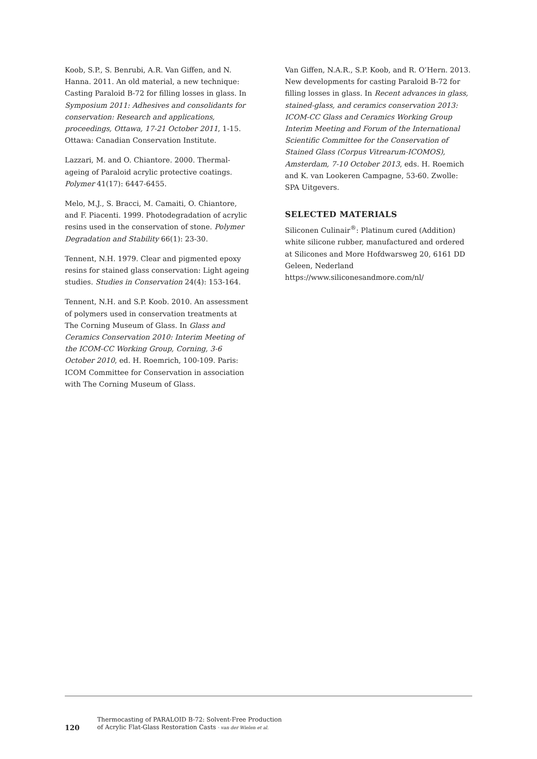Koob, S.P., S. Benrubi, A.R. Van Giffen, and N. Hanna. 2011. An old material, a new technique: Casting Paraloid B-72 for filling losses in glass. In Symposium 2011: Adhesives and consolidants for conservation: Research and applications, proceedings, Ottawa, 17-21 October 2011, 1-15. Ottawa: Canadian Conservation Institute.
Lazzari, M. and O. Chiantore. 2000. Thermal-ageing of Paraloid acrylic protective coatings. Polymer 41(17): 6447-6455.
Melo, M.J., S. Bracci, M. Camaiti, O. Chiantore, and F. Piacenti. 1999. Photodegradation of acrylic resins used in the conservation of stone. Polymer Degradation and Stability 66(1): 23-30.
Tennent, N.H. 1979. Clear and pigmented epoxy resins for stained glass conservation: Light ageing studies. Studies in Conservation 24(4): 153-164.
Tennent, N.H. and S.P. Koob. 2010. An assessment of polymers used in conservation treatments at The Corning Museum of Glass. In Glass and Ceramics Conservation 2010: Interim Meeting of the ICOM-CC Working Group, Corning, 3-6 October 2010, ed. H. Roemrich, 100-109. Paris: ICOM Committee for Conservation in association with The Corning Museum of Glass.
Van Giffen, N.A.R., S.P. Koob, and R. O’Hern. 2013. New developments for casting Paraloid B-72 for filling losses in glass. In Recent advances in glass, stained-glass, and ceramics conservation 2013: ICOM-CC Glass and Ceramics Working Group Interim Meeting and Forum of the International Scientific Committee for the Conservation of Stained Glass (Corpus Vitrearum-ICOMOS), Amsterdam, 7-10 October 2013, eds. H. Roemich and K. van Lookeren Campagne, 53-60. Zwolle: SPA Uitgevers.
SELECTED MATERIALS
Siliconen Culinair<sup>®</sup>: Platinum cured (Addition) white silicone rubber, manufactured and ordered at Silicones and More Hofdwarsweg 20, 6161 DD Geleen, Nederland https://www.siliconesandmore.com/nl/
120
Thermocasting of PARALOID B-72: Solvent-Free Production
of Acrylic Flat-Glass Restoration Casts · van der Wielen et al.